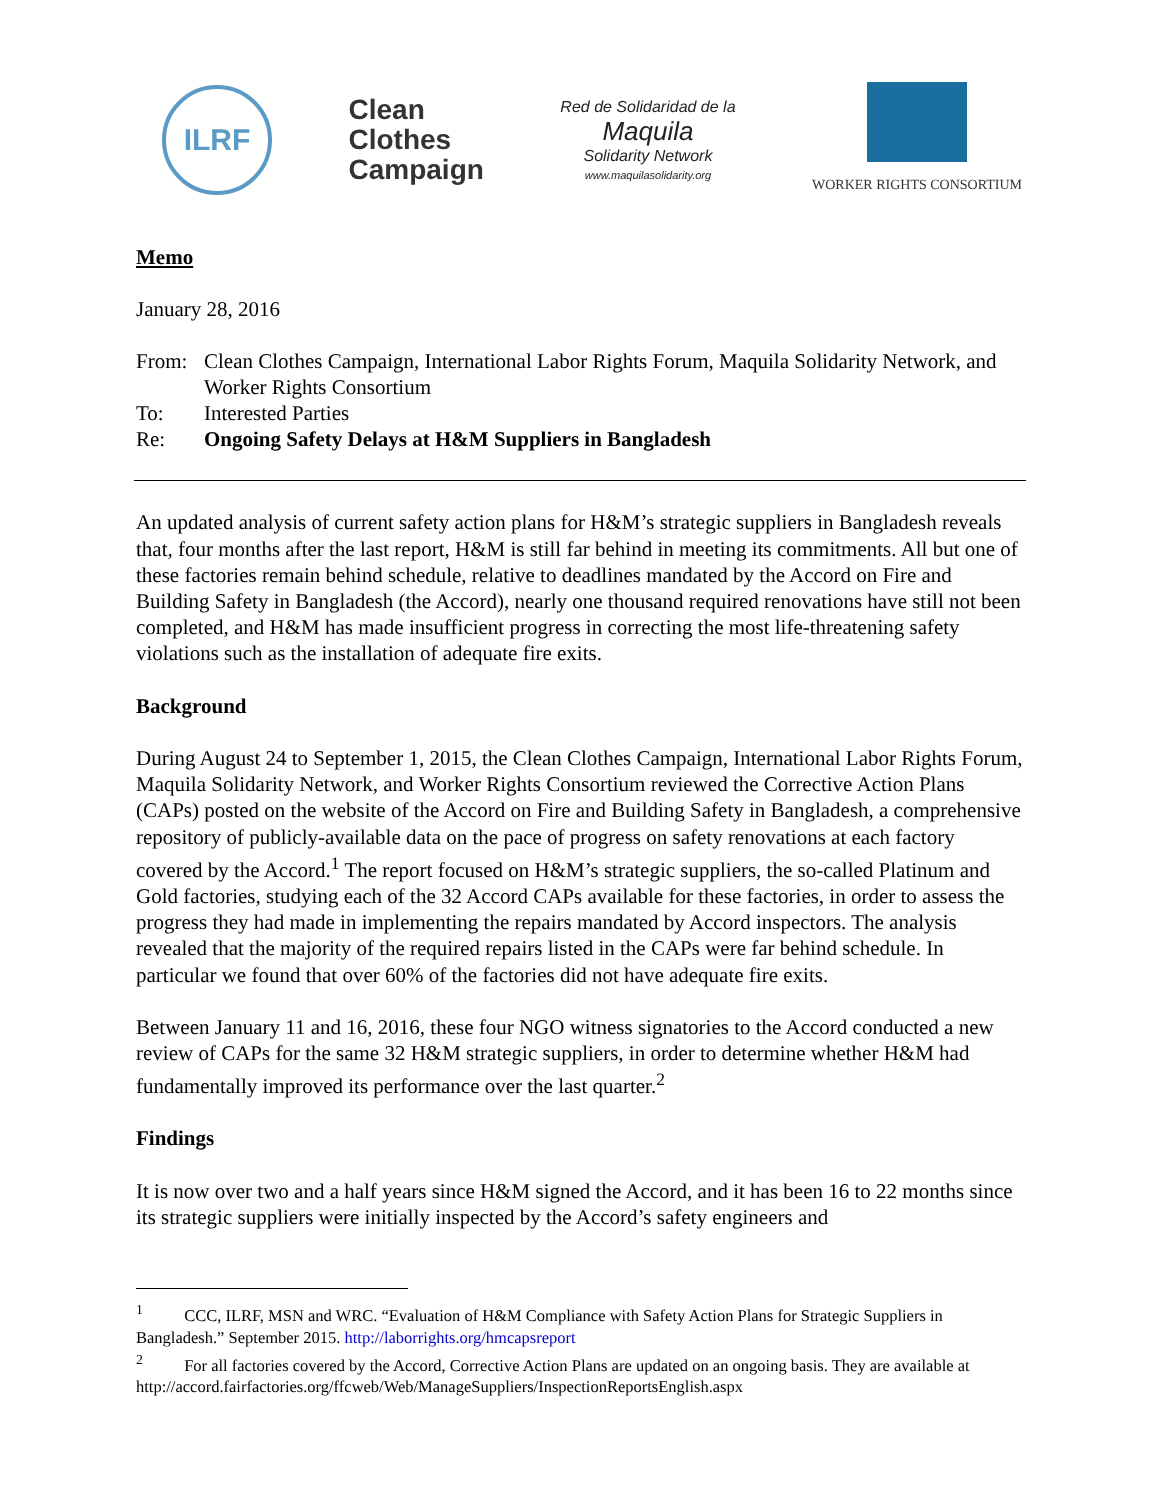ILRF
Clean
Clothes
Campaign
Red de Solidaridad de la
Maquila
Solidarity Network
www.maquilasolidarity.org
WORKER RIGHTS CONSORTIUM
Memo
January 28, 2016
| From: | Clean Clothes Campaign, International Labor Rights Forum, Maquila Solidarity Network, and Worker Rights Consortium |
| To: | Interested Parties |
| Re: | Ongoing Safety Delays at H&M Suppliers in Bangladesh |
An updated analysis of current safety action plans for H&M’s strategic suppliers in Bangladesh reveals that, four months after the last report, H&M is still far behind in meeting its commitments. All but one of these factories remain behind schedule, relative to deadlines mandated by the Accord on Fire and Building Safety in Bangladesh (the Accord), nearly one thousand required renovations have still not been completed, and H&M has made insufficient progress in correcting the most life-threatening safety violations such as the installation of adequate fire exits.
Background
During August 24 to September 1, 2015, the Clean Clothes Campaign, International Labor Rights Forum, Maquila Solidarity Network, and Worker Rights Consortium reviewed the Corrective Action Plans (CAPs) posted on the website of the Accord on Fire and Building Safety in Bangladesh, a comprehensive repository of publicly-available data on the pace of progress on safety renovations at each factory covered by the Accord.<sup>1</sup> The report focused on H&M’s strategic suppliers, the so-called Platinum and Gold factories, studying each of the 32 Accord CAPs available for these factories, in order to assess the progress they had made in implementing the repairs mandated by Accord inspectors. The analysis revealed that the majority of the required repairs listed in the CAPs were far behind schedule. In particular we found that over 60% of the factories did not have adequate fire exits.
Between January 11 and 16, 2016, these four NGO witness signatories to the Accord conducted a new review of CAPs for the same 32 H&M strategic suppliers, in order to determine whether H&M had fundamentally improved its performance over the last quarter.<sup>2</sup>
Findings
It is now over two and a half years since H&M signed the Accord, and it has been 16 to 22 months since its strategic suppliers were initially inspected by the Accord’s safety engineers and
<sup>1</sup> CCC, ILRF, MSN and WRC. “Evaluation of H&M Compliance with Safety Action Plans for Strategic Suppliers in Bangladesh.” September 2015. http://laborrights.org/hmcapsreport
<sup>2</sup> For all factories covered by the Accord, Corrective Action Plans are updated on an ongoing basis. They are available at http://accord.fairfactories.org/ffcweb/Web/ManageSuppliers/InspectionReportsEnglish.aspx